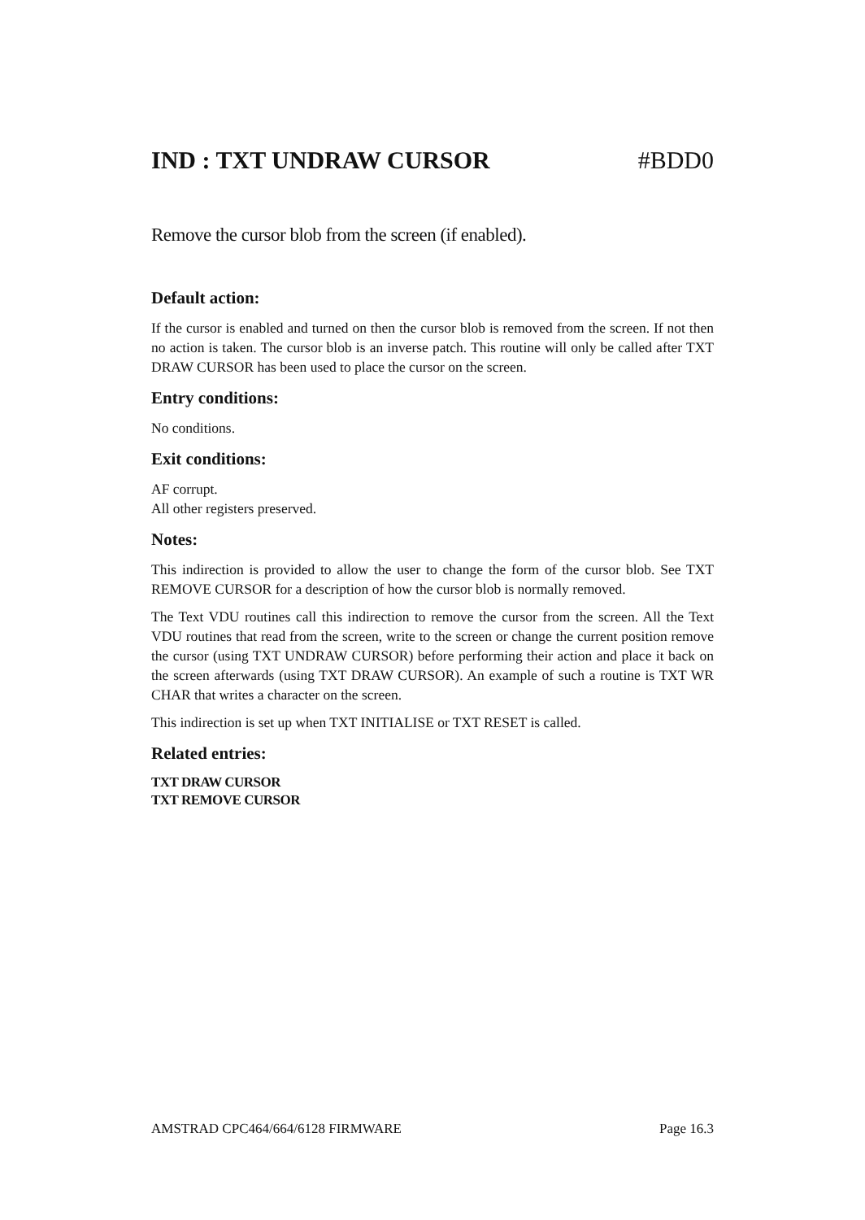IND : TXT UNDRAW CURSOR #BDD0
Remove the cursor blob from the screen (if enabled).
Default action:
If the cursor is enabled and turned on then the cursor blob is removed from the screen. If not then no action is taken. The cursor blob is an inverse patch. This routine will only be called after TXT DRAW CURSOR has been used to place the cursor on the screen.
Entry conditions:
No conditions.
Exit conditions:
AF corrupt.
All other registers preserved.
Notes:
This indirection is provided to allow the user to change the form of the cursor blob. See TXT REMOVE CURSOR for a description of how the cursor blob is normally removed.
The Text VDU routines call this indirection to remove the cursor from the screen. All the Text VDU routines that read from the screen, write to the screen or change the current position remove the cursor (using TXT UNDRAW CURSOR) before performing their action and place it back on the screen afterwards (using TXT DRAW CURSOR). An example of such a routine is TXT WR CHAR that writes a character on the screen.
This indirection is set up when TXT INITIALISE or TXT RESET is called.
Related entries:
TXT DRAW CURSOR
TXT REMOVE CURSOR
AMSTRAD CPC464/664/6128 FIRMWARE Page 16.3